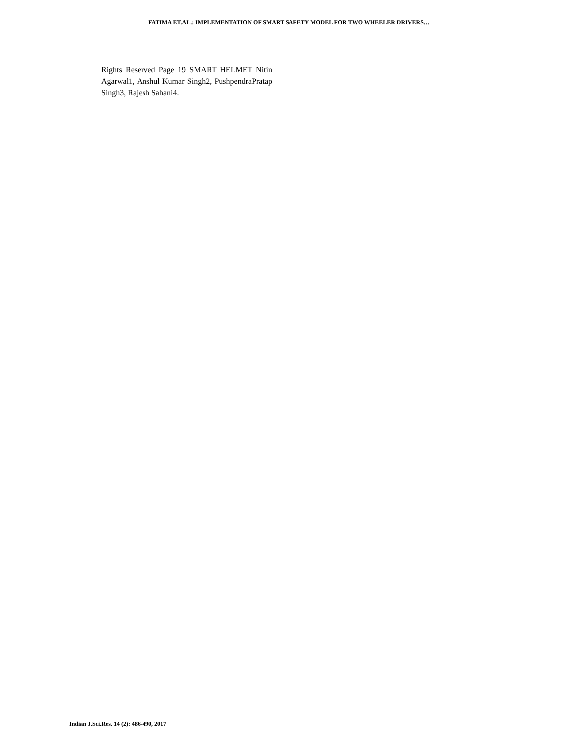FATIMA ET.AL.: IMPLEMENTATION OF SMART SAFETY MODEL FOR TWO WHEELER DRIVERS…
Rights Reserved Page 19 SMART HELMET Nitin Agarwal1, Anshul Kumar Singh2, PushpendraPratap Singh3, Rajesh Sahani4.
Indian J.Sci.Res. 14 (2): 486-490, 2017